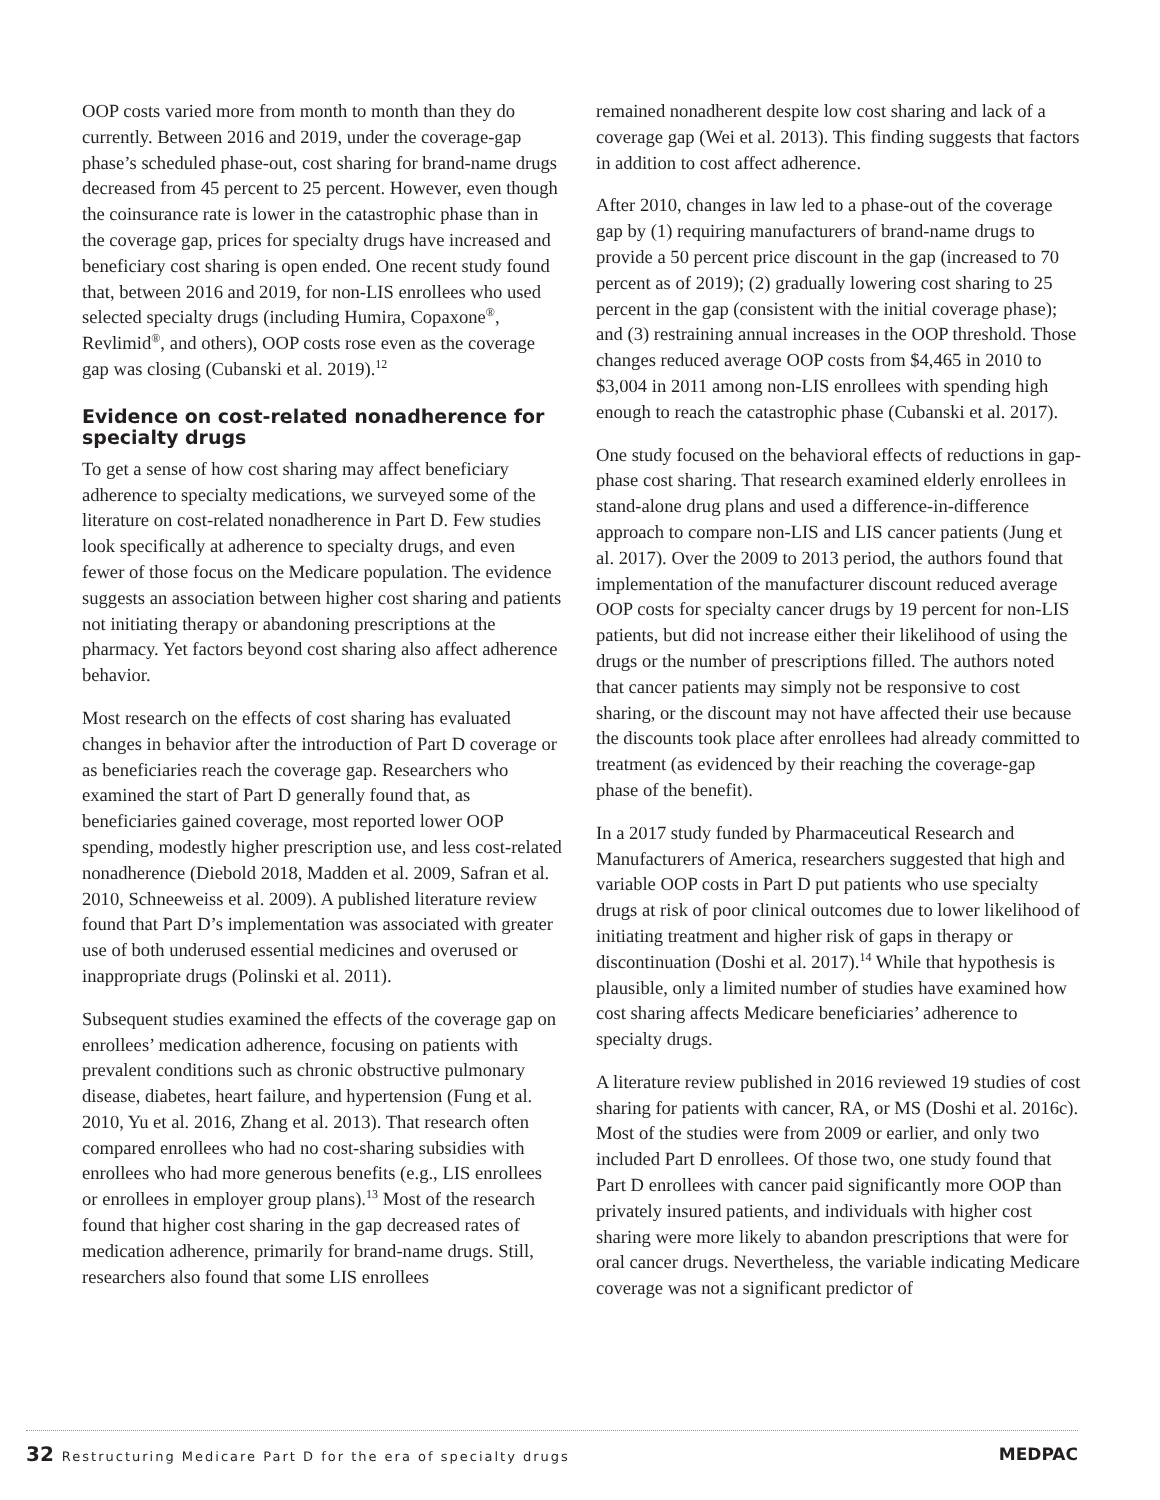OOP costs varied more from month to month than they do currently. Between 2016 and 2019, under the coverage-gap phase’s scheduled phase-out, cost sharing for brand-name drugs decreased from 45 percent to 25 percent. However, even though the coinsurance rate is lower in the catastrophic phase than in the coverage gap, prices for specialty drugs have increased and beneficiary cost sharing is open ended. One recent study found that, between 2016 and 2019, for non-LIS enrollees who used selected specialty drugs (including Humira, Copaxone<sup>®</sup>, Revlimid<sup>®</sup>, and others), OOP costs rose even as the coverage gap was closing (Cubanski et al. 2019).<sup>12</sup>
Evidence on cost-related nonadherence for specialty drugs
To get a sense of how cost sharing may affect beneficiary adherence to specialty medications, we surveyed some of the literature on cost-related nonadherence in Part D. Few studies look specifically at adherence to specialty drugs, and even fewer of those focus on the Medicare population. The evidence suggests an association between higher cost sharing and patients not initiating therapy or abandoning prescriptions at the pharmacy. Yet factors beyond cost sharing also affect adherence behavior.
Most research on the effects of cost sharing has evaluated changes in behavior after the introduction of Part D coverage or as beneficiaries reach the coverage gap. Researchers who examined the start of Part D generally found that, as beneficiaries gained coverage, most reported lower OOP spending, modestly higher prescription use, and less cost-related nonadherence (Diebold 2018, Madden et al. 2009, Safran et al. 2010, Schneeweiss et al. 2009). A published literature review found that Part D’s implementation was associated with greater use of both underused essential medicines and overused or inappropriate drugs (Polinski et al. 2011).
Subsequent studies examined the effects of the coverage gap on enrollees’ medication adherence, focusing on patients with prevalent conditions such as chronic obstructive pulmonary disease, diabetes, heart failure, and hypertension (Fung et al. 2010, Yu et al. 2016, Zhang et al. 2013). That research often compared enrollees who had no cost-sharing subsidies with enrollees who had more generous benefits (e.g., LIS enrollees or enrollees in employer group plans).<sup>13</sup> Most of the research found that higher cost sharing in the gap decreased rates of medication adherence, primarily for brand-name drugs. Still, researchers also found that some LIS enrollees
remained nonadherent despite low cost sharing and lack of a coverage gap (Wei et al. 2013). This finding suggests that factors in addition to cost affect adherence.
After 2010, changes in law led to a phase-out of the coverage gap by (1) requiring manufacturers of brand-name drugs to provide a 50 percent price discount in the gap (increased to 70 percent as of 2019); (2) gradually lowering cost sharing to 25 percent in the gap (consistent with the initial coverage phase); and (3) restraining annual increases in the OOP threshold. Those changes reduced average OOP costs from $4,465 in 2010 to $3,004 in 2011 among non-LIS enrollees with spending high enough to reach the catastrophic phase (Cubanski et al. 2017).
One study focused on the behavioral effects of reductions in gap-phase cost sharing. That research examined elderly enrollees in stand-alone drug plans and used a difference-in-difference approach to compare non-LIS and LIS cancer patients (Jung et al. 2017). Over the 2009 to 2013 period, the authors found that implementation of the manufacturer discount reduced average OOP costs for specialty cancer drugs by 19 percent for non-LIS patients, but did not increase either their likelihood of using the drugs or the number of prescriptions filled. The authors noted that cancer patients may simply not be responsive to cost sharing, or the discount may not have affected their use because the discounts took place after enrollees had already committed to treatment (as evidenced by their reaching the coverage-gap phase of the benefit).
In a 2017 study funded by Pharmaceutical Research and Manufacturers of America, researchers suggested that high and variable OOP costs in Part D put patients who use specialty drugs at risk of poor clinical outcomes due to lower likelihood of initiating treatment and higher risk of gaps in therapy or discontinuation (Doshi et al. 2017).<sup>14</sup> While that hypothesis is plausible, only a limited number of studies have examined how cost sharing affects Medicare beneficiaries’ adherence to specialty drugs.
A literature review published in 2016 reviewed 19 studies of cost sharing for patients with cancer, RA, or MS (Doshi et al. 2016c). Most of the studies were from 2009 or earlier, and only two included Part D enrollees. Of those two, one study found that Part D enrollees with cancer paid significantly more OOP than privately insured patients, and individuals with higher cost sharing were more likely to abandon prescriptions that were for oral cancer drugs. Nevertheless, the variable indicating Medicare coverage was not a significant predictor of
32 Restructuring Medicare Part D for the era of specialty drugs
MEDPAC